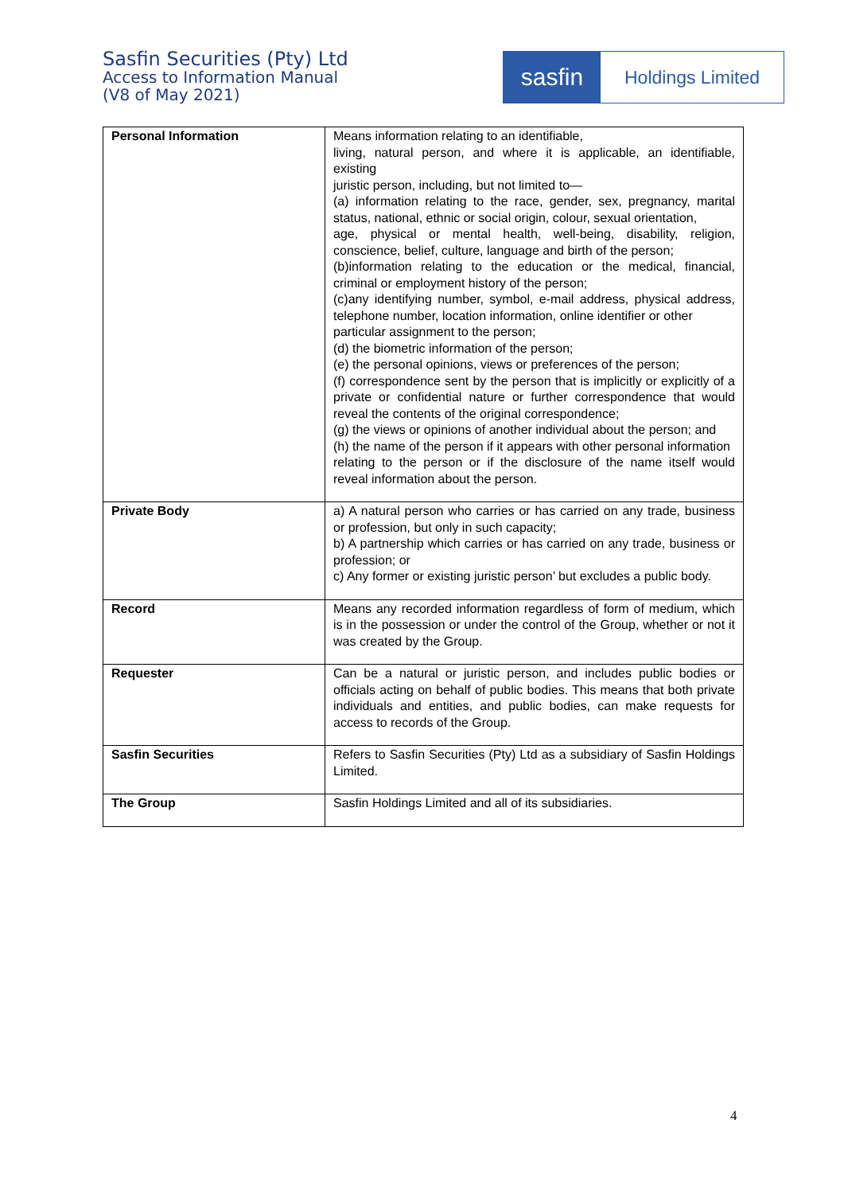Sasfin Securities (Pty) Ltd
Access to Information Manual
(V8 of May 2021)
sasfin
Holdings Limited
| Personal Information | Means information relating to an identifiable, living, natural person, and where it is applicable, an identifiable, existing juristic person, including, but not limited to— (a) information relating to the race, gender, sex, pregnancy, marital status, national, ethnic or social origin, colour, sexual orientation, age, physical or mental health, well-being, disability, religion, conscience, belief, culture, language and birth of the person; (b)information relating to the education or the medical, financial, criminal or employment history of the person; (c)any identifying number, symbol, e-mail address, physical address, telephone number, location information, online identifier or other particular assignment to the person; (d) the biometric information of the person; (e) the personal opinions, views or preferences of the person; (f) correspondence sent by the person that is implicitly or explicitly of a private or confidential nature or further correspondence that would reveal the contents of the original correspondence; (g) the views or opinions of another individual about the person; and (h) the name of the person if it appears with other personal information relating to the person or if the disclosure of the name itself would reveal information about the person. |
| Private Body | a) A natural person who carries or has carried on any trade, business or profession, but only in such capacity; b) A partnership which carries or has carried on any trade, business or profession; or c) Any former or existing juristic person’ but excludes a public body. |
| Record | Means any recorded information regardless of form of medium, which is in the possession or under the control of the Group, whether or not it was created by the Group. |
| Requester | Can be a natural or juristic person, and includes public bodies or officials acting on behalf of public bodies. This means that both private individuals and entities, and public bodies, can make requests for access to records of the Group. |
| Sasfin Securities | Refers to Sasfin Securities (Pty) Ltd as a subsidiary of Sasfin Holdings Limited. |
| The Group | Sasfin Holdings Limited and all of its subsidiaries. |
4